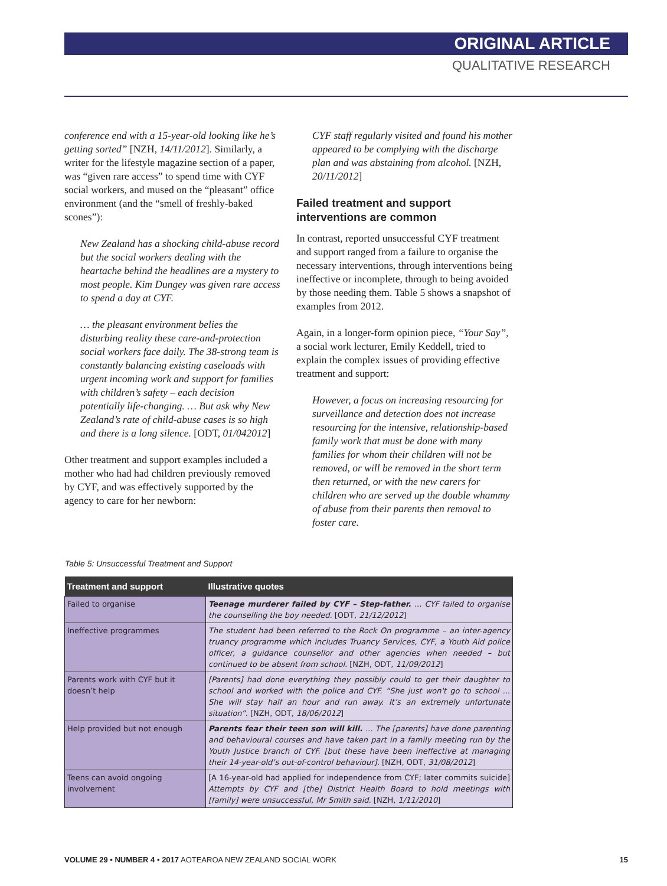ORIGINAL ARTICLE
QUALITATIVE RESEARCH
conference end with a 15-year-old looking like he’s getting sorted” [NZH, 14/11/2012]. Similarly, a writer for the lifestyle magazine section of a paper, was “given rare access” to spend time with CYF social workers, and mused on the “pleasant” office environment (and the “smell of freshly-baked scones”):
New Zealand has a shocking child-abuse record but the social workers dealing with the heartache behind the headlines are a mystery to most people. Kim Dungey was given rare access to spend a day at CYF.
… the pleasant environment belies the disturbing reality these care-and-protection social workers face daily. The 38-strong team is constantly balancing existing caseloads with urgent incoming work and support for families with children’s safety – each decision potentially life-changing. … But ask why New Zealand’s rate of child-abuse cases is so high and there is a long silence. [ODT, 01/042012]
Other treatment and support examples included a mother who had had children previously removed by CYF, and was effectively supported by the agency to care for her newborn:
CYF staff regularly visited and found his mother appeared to be complying with the discharge plan and was abstaining from alcohol. [NZH, 20/11/2012]
Failed treatment and support interventions are common
In contrast, reported unsuccessful CYF treatment and support ranged from a failure to organise the necessary interventions, through interventions being ineffective or incomplete, through to being avoided by those needing them. Table 5 shows a snapshot of examples from 2012.
Again, in a longer-form opinion piece, “Your Say”, a social work lecturer, Emily Keddell, tried to explain the complex issues of providing effective treatment and support:
However, a focus on increasing resourcing for surveillance and detection does not increase resourcing for the intensive, relationship-based family work that must be done with many families for whom their children will not be removed, or will be removed in the short term then returned, or with the new carers for children who are served up the double whammy of abuse from their parents then removal to foster care.
Table 5: Unsuccessful Treatment and Support
| Treatment and support | Illustrative quotes |
| --- | --- |
| Failed to organise | Teenage murderer failed by CYF – Step-father. … CYF failed to organise the counselling the boy needed. [ODT, 21/12/2012 ] |
| Ineffective programmes | The student had been referred to the Rock On programme – an inter-agency truancy programme which includes Truancy Services, CYF, a Youth Aid police officer, a guidance counsellor and other agencies when needed – but continued to be absent from school. [NZH, ODT, 11/09/2012 ] |
| Parents work with CYF but it doesn’t help | [Parents] had done everything they possibly could to get their daughter to school and worked with the police and CYF. “She just won't go to school ... She will stay half an hour and run away. It’s an extremely unfortunate situation”. [NZH, ODT, 18/06/2012 ] |
| Help provided but not enough | Parents fear their teen son will kill. … The [parents] have done parenting and behavioural courses and have taken part in a family meeting run by the Youth Justice branch of CYF. [but these have been ineffective at managing their 14-year-old’s out-of-control behaviour]. [NZH, ODT, 31/08/2012 ] |
| Teens can avoid ongoing involvement | [A 16-year-old had applied for independence from CYF; later commits suicide] Attempts by CYF and [the] District Health Board to hold meetings with [family] were unsuccessful, Mr Smith said. [NZH, 1/11/2010 ] |
VOLUME 29 • NUMBER 4 • 2017 AOTEAROA NEW ZEALAND SOCIAL WORK 15